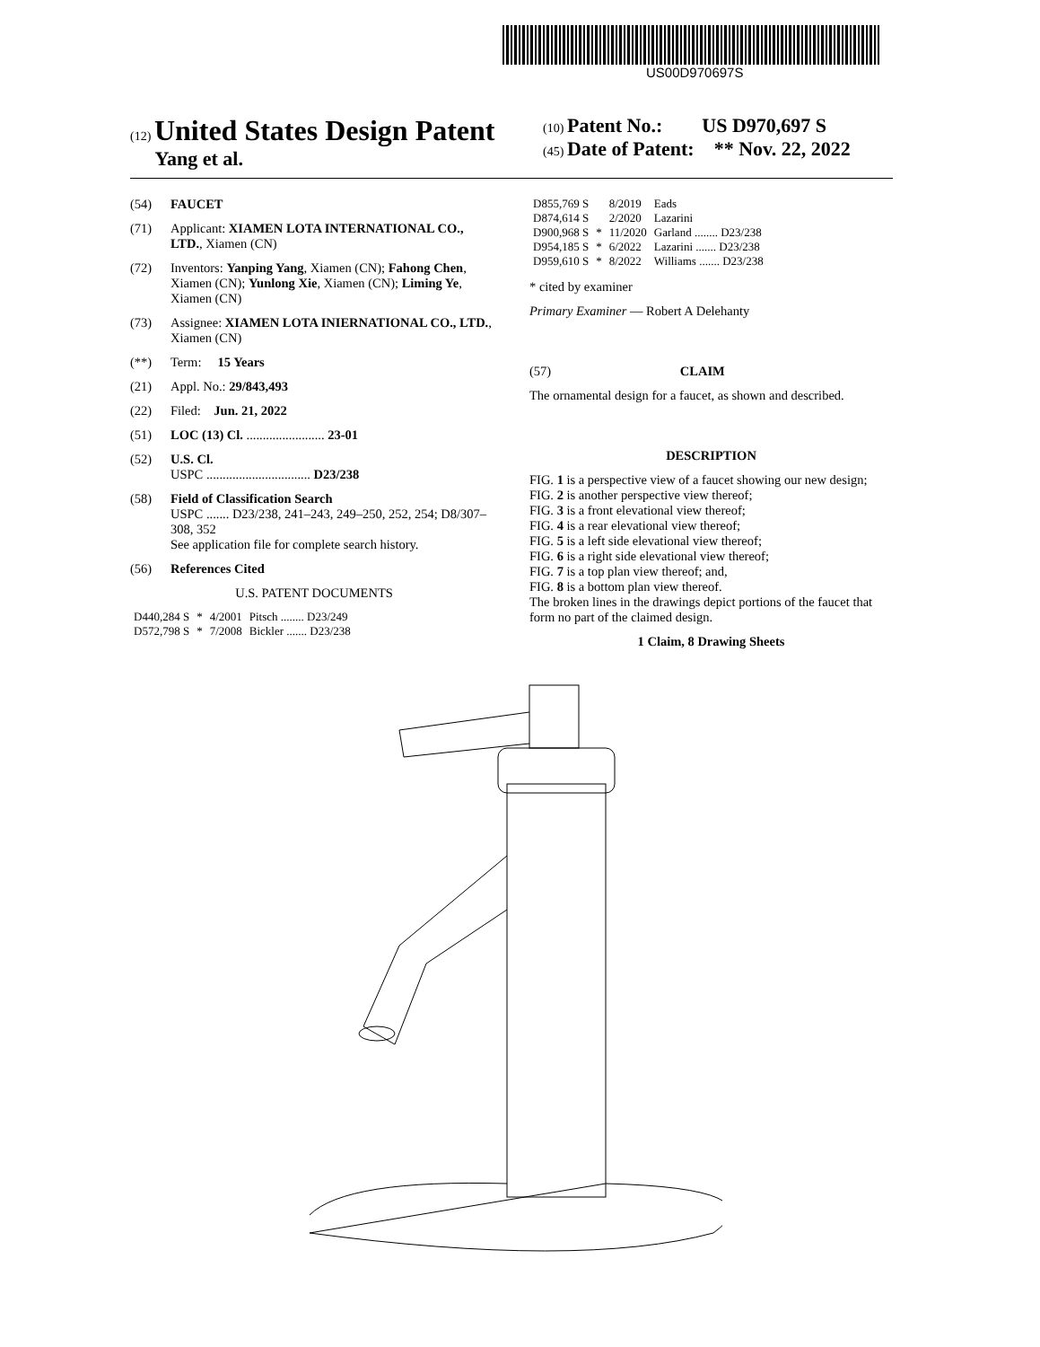US00D970697S
(12) United States Design Patent
Yang et al.
(10) Patent No.: US D970,697 S
(45) Date of Patent: ** Nov. 22, 2022
(54) FAUCET
(71) Applicant: XIAMEN LOTA INTERNATIONAL CO., LTD., Xiamen (CN)
(72) Inventors: Yanping Yang, Xiamen (CN); Fahong Chen, Xiamen (CN); Yunlong Xie, Xiamen (CN); Liming Ye, Xiamen (CN)
(73) Assignee: XIAMEN LOTA INIERNATIONAL CO., LTD., Xiamen (CN)
(**) Term: 15 Years
(21) Appl. No.: 29/843,493
(22) Filed: Jun. 21, 2022
(51) LOC (13) Cl. ........................ 23-01
(52) U.S. Cl.
USPC ................................ D23/238
(58) Field of Classification Search
USPC ....... D23/238, 241–243, 249–250, 252, 254; D8/307–308, 352
See application file for complete search history.
(56) References Cited
U.S. PATENT DOCUMENTS
| D440,284 S | * | 4/2001 | Pitsch ........ D23/249 |
| D572,798 S | * | 7/2008 | Bickler ....... D23/238 |
| D855,769 S | | 8/2019 | Eads |
| D874,614 S | | 2/2020 | Lazarini |
| D900,968 S | * | 11/2020 | Garland ........ D23/238 |
| D954,185 S | * | 6/2022 | Lazarini ....... D23/238 |
| D959,610 S | * | 8/2022 | Williams ....... D23/238 |
* cited by examiner
Primary Examiner — Robert A Delehanty
(57) CLAIM
The ornamental design for a faucet, as shown and described.
DESCRIPTION
FIG. 1 is a perspective view of a faucet showing our new design;
FIG. 2 is another perspective view thereof;
FIG. 3 is a front elevational view thereof;
FIG. 4 is a rear elevational view thereof;
FIG. 5 is a left side elevational view thereof;
FIG. 6 is a right side elevational view thereof;
FIG. 7 is a top plan view thereof; and,
FIG. 8 is a bottom plan view thereof.
The broken lines in the drawings depict portions of the faucet that form no part of the claimed design.
1 Claim, 8 Drawing Sheets